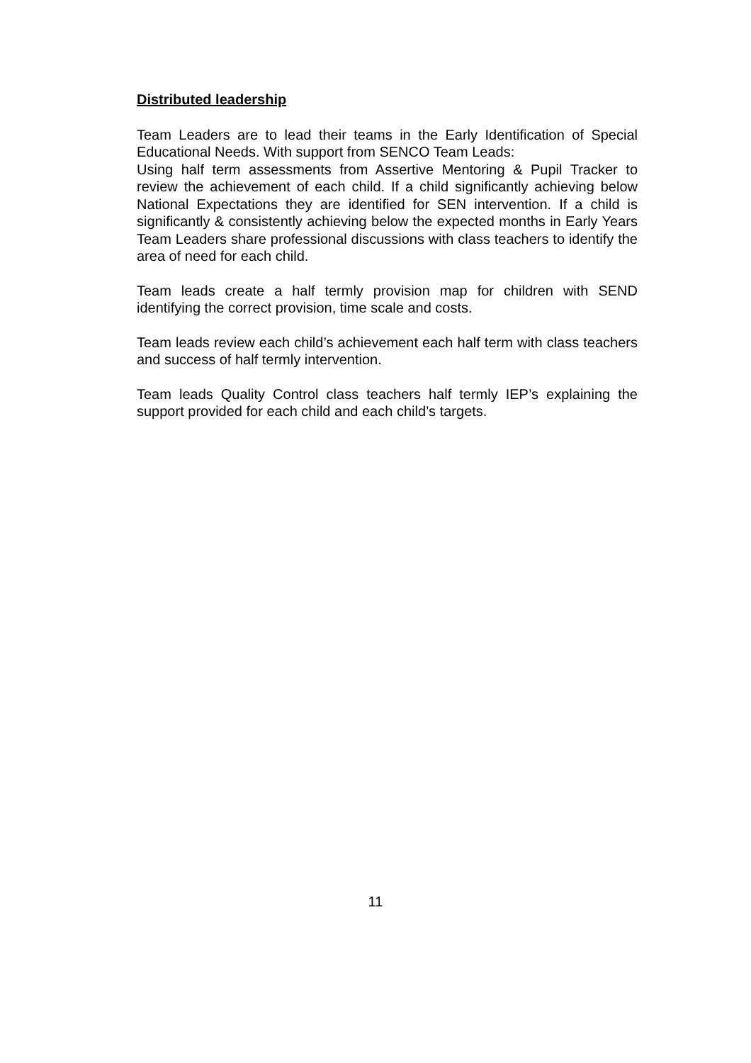Distributed leadership
Team Leaders are to lead their teams in the Early Identification of Special Educational Needs. With support from SENCO Team Leads:
Using half term assessments from Assertive Mentoring & Pupil Tracker to review the achievement of each child. If a child significantly achieving below National Expectations they are identified for SEN intervention. If a child is significantly & consistently achieving below the expected months in Early Years Team Leaders share professional discussions with class teachers to identify the area of need for each child.
Team leads create a half termly provision map for children with SEND identifying the correct provision, time scale and costs.
Team leads review each child’s achievement each half term with class teachers and success of half termly intervention.
Team leads Quality Control class teachers half termly IEP’s explaining the support provided for each child and each child’s targets.
11